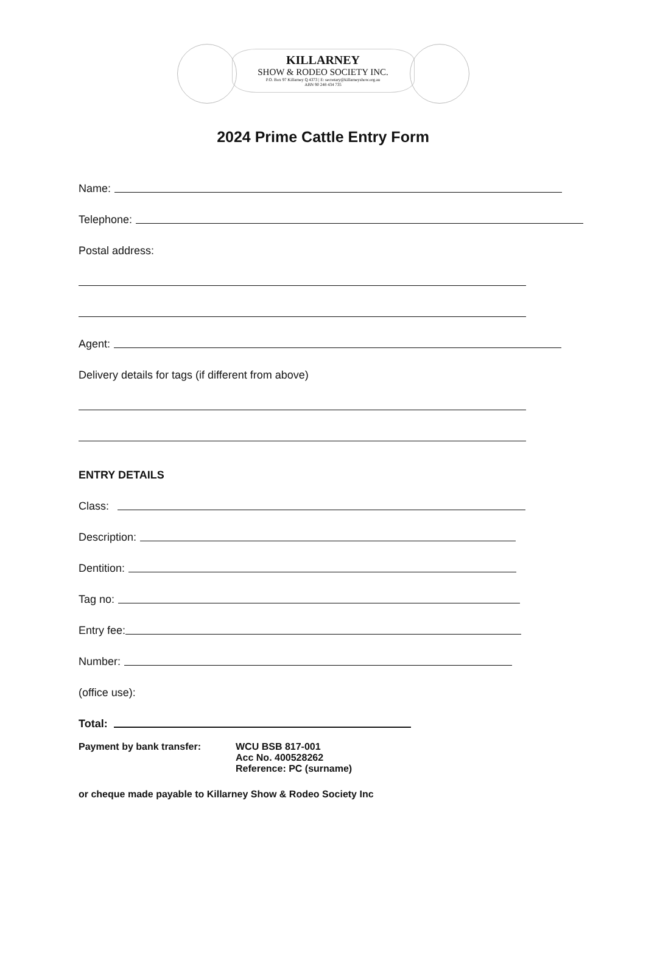KILLARNEY
SHOW & RODEO SOCIETY INC.
P.O. Box 97 Killarney Q 4373 | E: secretary@killarneyshow.org.au
ABN 90 248 434 735
2024 Prime Cattle Entry Form
Name:
Telephone:
Postal address:
Agent:
Delivery details for tags (if different from above)
ENTRY DETAILS
Class:
Description:
Dentition:
Tag no:
Entry fee:
Number:
(office use):
Total:
Payment by bank transfer: WCU BSB 817-001
Acc No. 400528262
Reference: PC (surname)
or cheque made payable to Killarney Show & Rodeo Society Inc